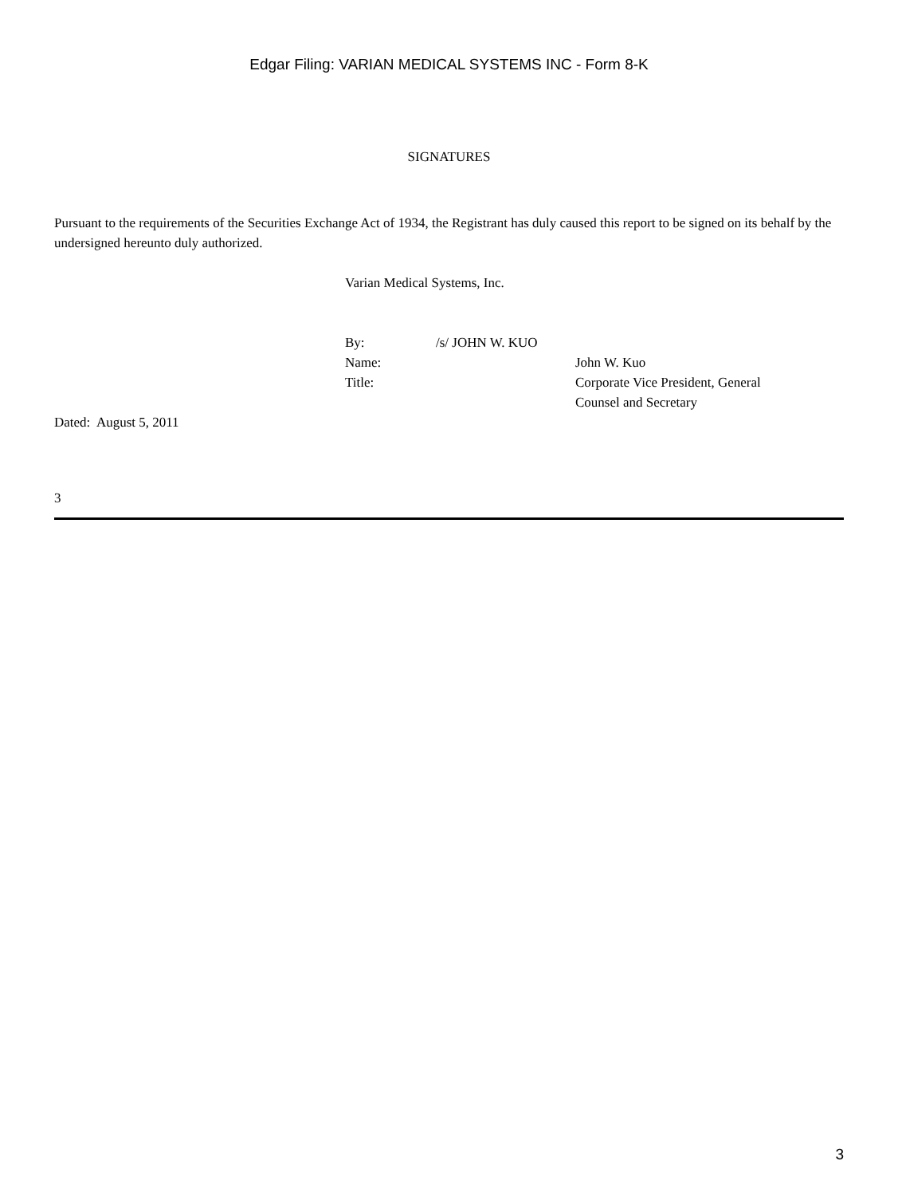Edgar Filing: VARIAN MEDICAL SYSTEMS INC - Form 8-K
SIGNATURES
Pursuant to the requirements of the Securities Exchange Act of 1934, the Registrant has duly caused this report to be signed on its behalf by the undersigned hereunto duly authorized.
Varian Medical Systems, Inc.
| By: | /s/ JOHN W. KUO | |
| Name: | | John W. Kuo |
| Title: | | Corporate Vice President, General Counsel and Secretary |
Dated: August 5, 2011
3
3